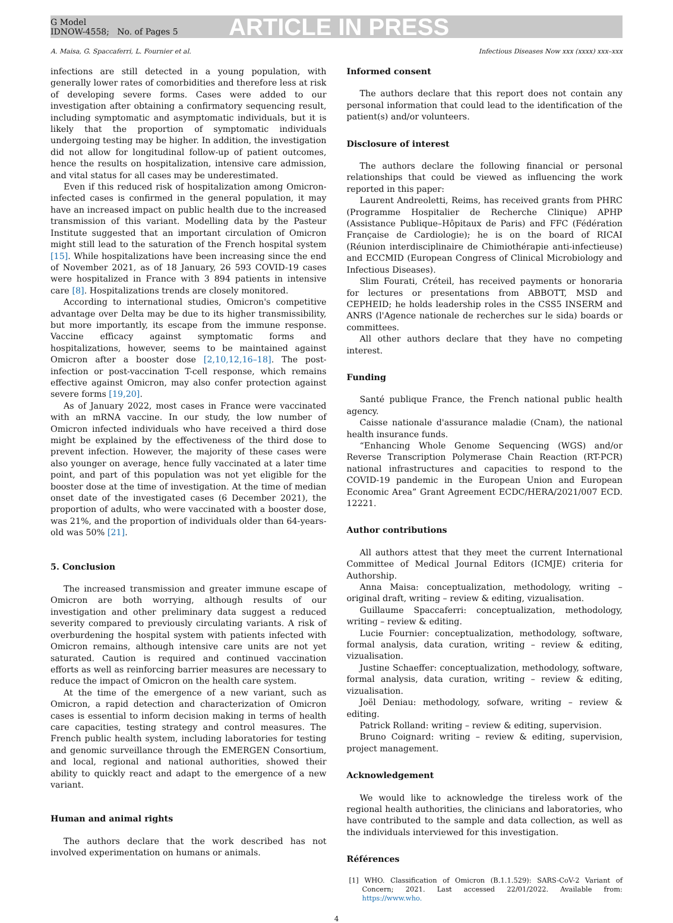G Model
IDNOW-4558; No. of Pages 5
ARTICLE IN PRESS
A. Maisa, G. Spaccaferri, L. Fournier et al. Infectious Diseases Now xxx (xxxx) xxx–xxx
infections are still detected in a young population, with generally lower rates of comorbidities and therefore less at risk of developing severe forms. Cases were added to our investigation after obtaining a confirmatory sequencing result, including symptomatic and asymptomatic individuals, but it is likely that the proportion of symptomatic individuals undergoing testing may be higher. In addition, the investigation did not allow for longitudinal follow-up of patient outcomes, hence the results on hospitalization, intensive care admission, and vital status for all cases may be underestimated.
Even if this reduced risk of hospitalization among Omicron-infected cases is confirmed in the general population, it may have an increased impact on public health due to the increased transmission of this variant. Modelling data by the Pasteur Institute suggested that an important circulation of Omicron might still lead to the saturation of the French hospital system [15]. While hospitalizations have been increasing since the end of November 2021, as of 18 January, 26 593 COVID-19 cases were hospitalized in France with 3 894 patients in intensive care [8]. Hospitalizations trends are closely monitored.
According to international studies, Omicron's competitive advantage over Delta may be due to its higher transmissibility, but more importantly, its escape from the immune response. Vaccine efficacy against symptomatic forms and hospitalizations, however, seems to be maintained against Omicron after a booster dose [2,10,12,16–18]. The post-infection or post-vaccination T-cell response, which remains effective against Omicron, may also confer protection against severe forms [19,20].
As of January 2022, most cases in France were vaccinated with an mRNA vaccine. In our study, the low number of Omicron infected individuals who have received a third dose might be explained by the effectiveness of the third dose to prevent infection. However, the majority of these cases were also younger on average, hence fully vaccinated at a later time point, and part of this population was not yet eligible for the booster dose at the time of investigation. At the time of median onset date of the investigated cases (6 December 2021), the proportion of adults, who were vaccinated with a booster dose, was 21%, and the proportion of individuals older than 64-years-old was 50% [21].
5. Conclusion
The increased transmission and greater immune escape of Omicron are both worrying, although results of our investigation and other preliminary data suggest a reduced severity compared to previously circulating variants. A risk of overburdening the hospital system with patients infected with Omicron remains, although intensive care units are not yet saturated. Caution is required and continued vaccination efforts as well as reinforcing barrier measures are necessary to reduce the impact of Omicron on the health care system.
At the time of the emergence of a new variant, such as Omicron, a rapid detection and characterization of Omicron cases is essential to inform decision making in terms of health care capacities, testing strategy and control measures. The French public health system, including laboratories for testing and genomic surveillance through the EMERGEN Consortium, and local, regional and national authorities, showed their ability to quickly react and adapt to the emergence of a new variant.
Human and animal rights
The authors declare that the work described has not involved experimentation on humans or animals.
Informed consent
The authors declare that this report does not contain any personal information that could lead to the identification of the patient(s) and/or volunteers.
Disclosure of interest
The authors declare the following financial or personal relationships that could be viewed as influencing the work reported in this paper:
Laurent Andreoletti, Reims, has received grants from PHRC (Programme Hospitalier de Recherche Clinique) APHP (Assistance Publique–Hôpitaux de Paris) and FFC (Fédération Française de Cardiologie); he is on the board of RICAI (Réunion interdisciplinaire de Chimiothérapie anti-infectieuse) and ECCMID (European Congress of Clinical Microbiology and Infectious Diseases).
Slim Fourati, Créteil, has received payments or honoraria for lectures or presentations from ABBOTT, MSD and CEPHEID; he holds leadership roles in the CSS5 INSERM and ANRS (l'Agence nationale de recherches sur le sida) boards or committees.
All other authors declare that they have no competing interest.
Funding
Santé publique France, the French national public health agency.
Caisse nationale d'assurance maladie (Cnam), the national health insurance funds.
“Enhancing Whole Genome Sequencing (WGS) and/or Reverse Transcription Polymerase Chain Reaction (RT-PCR) national infrastructures and capacities to respond to the COVID-19 pandemic in the European Union and European Economic Area” Grant Agreement ECDC/HERA/2021/007 ECD. 12221.
Author contributions
All authors attest that they meet the current International Committee of Medical Journal Editors (ICMJE) criteria for Authorship.
Anna Maisa: conceptualization, methodology, writing – original draft, writing – review & editing, vizualisation.
Guillaume Spaccaferri: conceptualization, methodology, writing – review & editing.
Lucie Fournier: conceptualization, methodology, software, formal analysis, data curation, writing – review & editing, vizualisation.
Justine Schaeffer: conceptualization, methodology, software, formal analysis, data curation, writing – review & editing, vizualisation.
Joël Deniau: methodology, sofware, writing – review & editing.
Patrick Rolland: writing – review & editing, supervision.
Bruno Coignard: writing – review & editing, supervision, project management.
Acknowledgement
We would like to acknowledge the tireless work of the regional health authorities, the clinicians and laboratories, who have contributed to the sample and data collection, as well as the individuals interviewed for this investigation.
Références
[1] WHO. Classification of Omicron (B.1.1.529): SARS-CoV-2 Variant of Concern; 2021. Last accessed 22/01/2022. Available from: https://www.who.
4